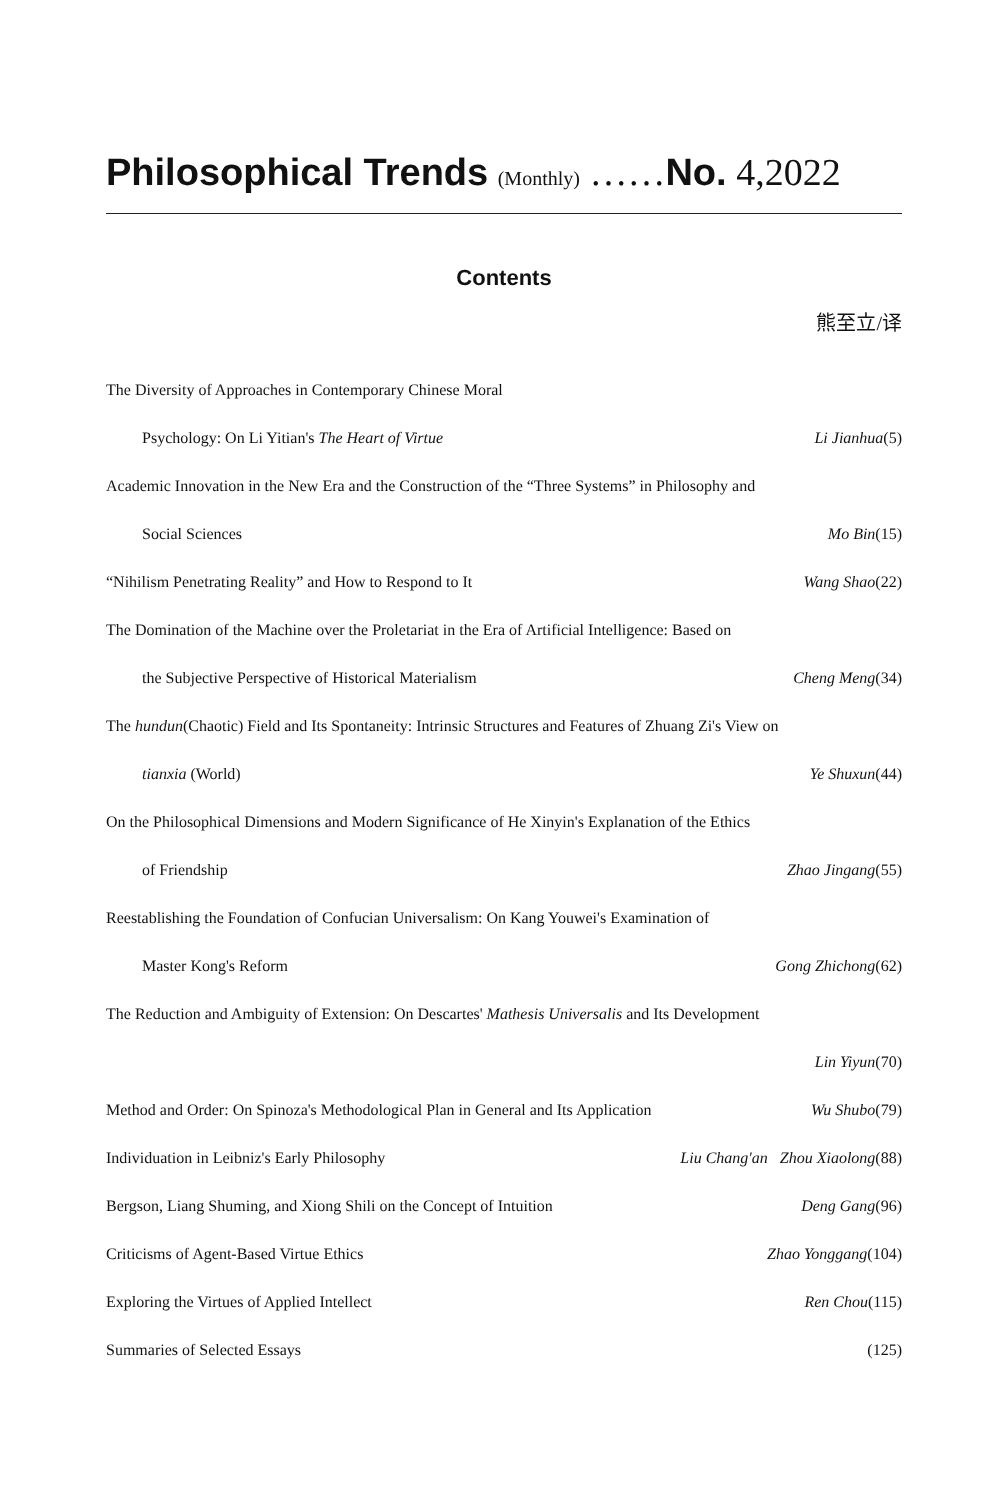Philosophical Trends (Monthly) ……No. 4,2022
Contents
熊至立/译
The Diversity of Approaches in Contemporary Chinese Moral
Psychology: On Li Yitian's The Heart of Virtue Li Jianhua(5)
Academic Innovation in the New Era and the Construction of the “Three Systems” in Philosophy and
Social Sciences Mo Bin(15)
“Nihilism Penetrating Reality” and How to Respond to It Wang Shao(22)
The Domination of the Machine over the Proletariat in the Era of Artificial Intelligence: Based on
the Subjective Perspective of Historical Materialism Cheng Meng(34)
The hundun(Chaotic) Field and Its Spontaneity: Intrinsic Structures and Features of Zhuang Zi's View on
tianxia (World) Ye Shuxun(44)
On the Philosophical Dimensions and Modern Significance of He Xinyin's Explanation of the Ethics
of Friendship Zhao Jingang(55)
Reestablishing the Foundation of Confucian Universalism: On Kang Youwei's Examination of
Master Kong's Reform Gong Zhichong(62)
The Reduction and Ambiguity of Extension: On Descartes' Mathesis Universalis and Its Development
Lin Yiyun(70)
Method and Order: On Spinoza's Methodological Plan in General and Its Application Wu Shubo(79)
Individuation in Leibniz's Early Philosophy Liu Chang'an Zhou Xiaolong(88)
Bergson, Liang Shuming, and Xiong Shili on the Concept of Intuition Deng Gang(96)
Criticisms of Agent-Based Virtue Ethics Zhao Yonggang(104)
Exploring the Virtues of Applied Intellect Ren Chou(115)
Summaries of Selected Essays (125)